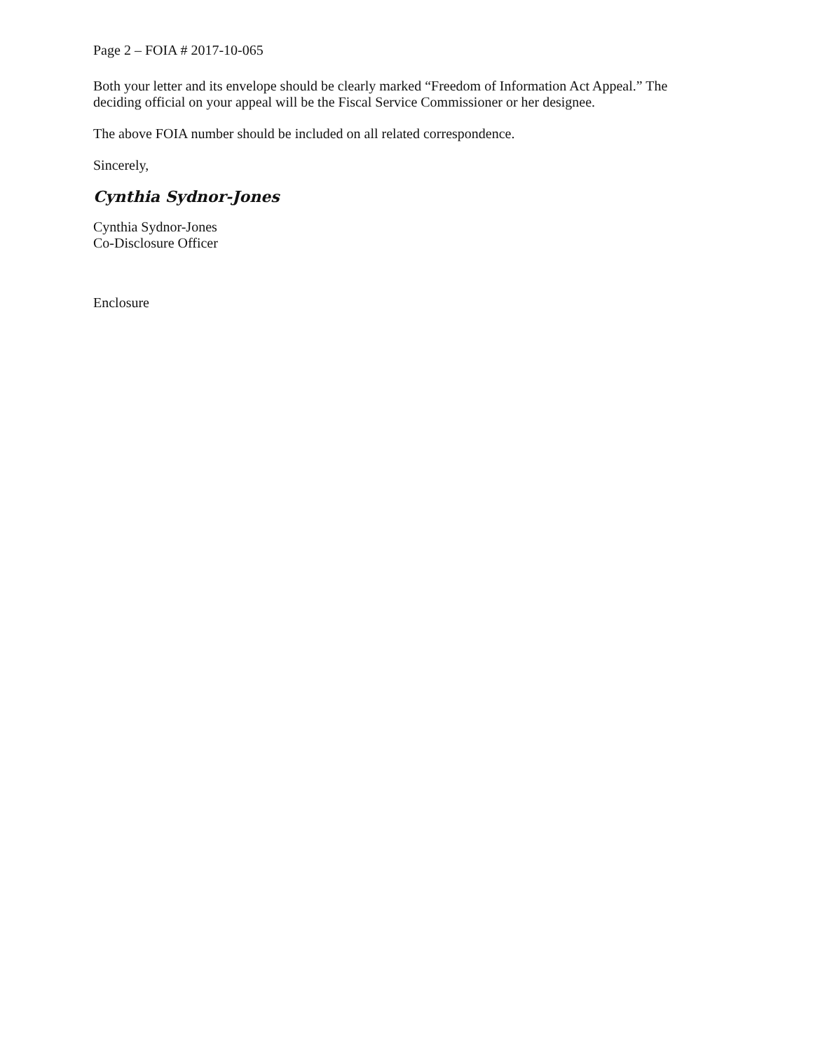Page 2 – FOIA # 2017-10-065
Both your letter and its envelope should be clearly marked “Freedom of Information Act Appeal.” The deciding official on your appeal will be the Fiscal Service Commissioner or her designee.
The above FOIA number should be included on all related correspondence.
Sincerely,
Cynthia Sydnor-Jones
Cynthia Sydnor-Jones
Co-Disclosure Officer
Enclosure